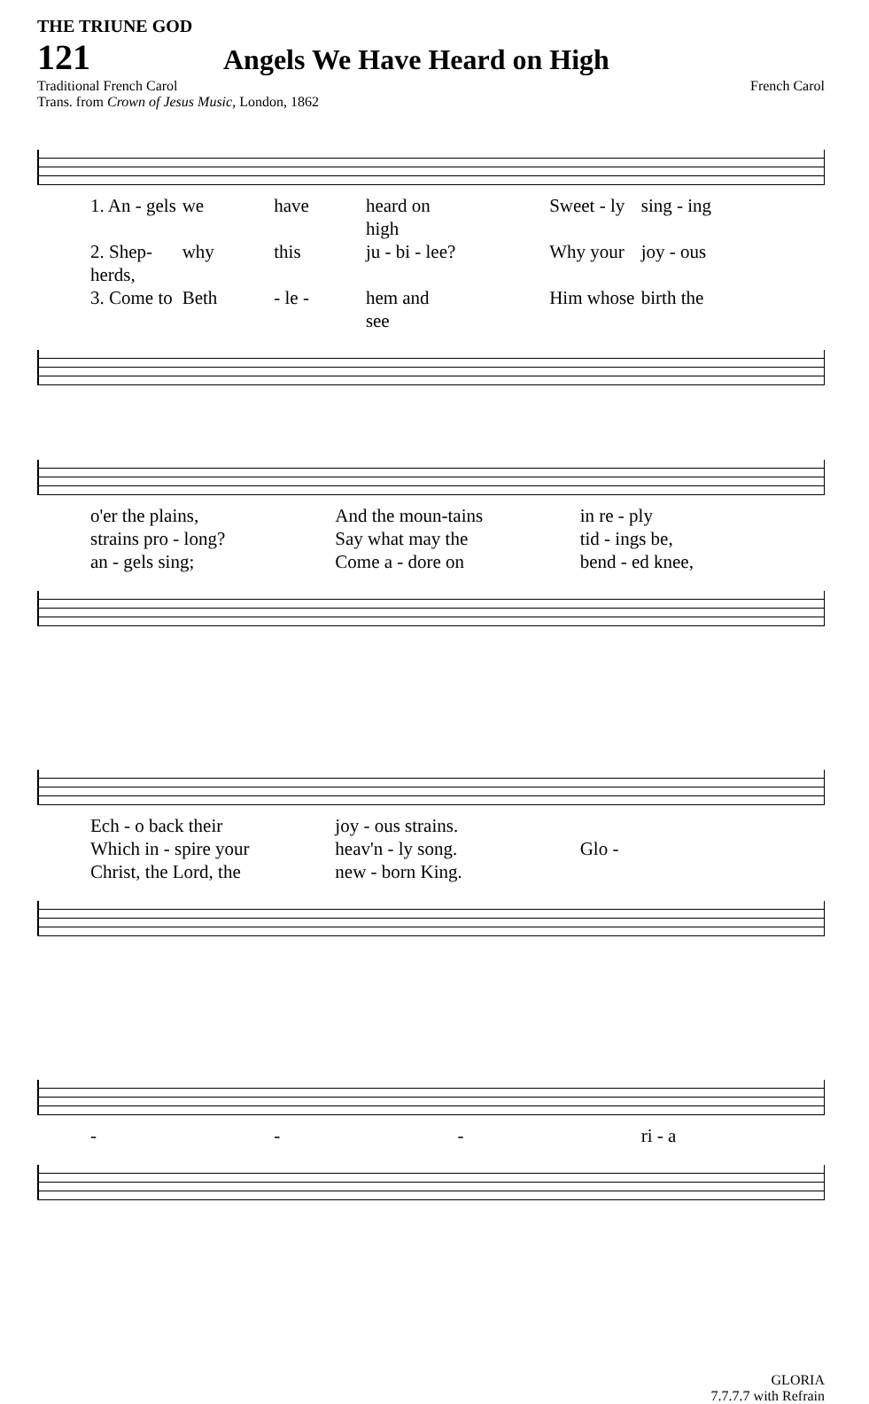THE TRIUNE GOD
121 Angels We Have Heard on High
Traditional French Carol French Carol
Trans. from Crown of Jesus Music, London, 1862
1. An - gels we have heard on high Sweet - ly sing - ing 2. Shep-herds, why this ju - bi - lee? Why your joy - ous 3. Come to Beth - le - hem and see Him whose birth the
o'er the plains, And the moun-tains in re - ply strains pro - long? Say what may the tid - ings be, an - gels sing; Come a - dore on bend - ed knee,
Ech - o back their joy - ous strains. Which in - spire your heav'n - ly song. Glo - Christ, the Lord, the new - born King.
- - - ri - a
GLORIA
7.7.7.7 with Refrain